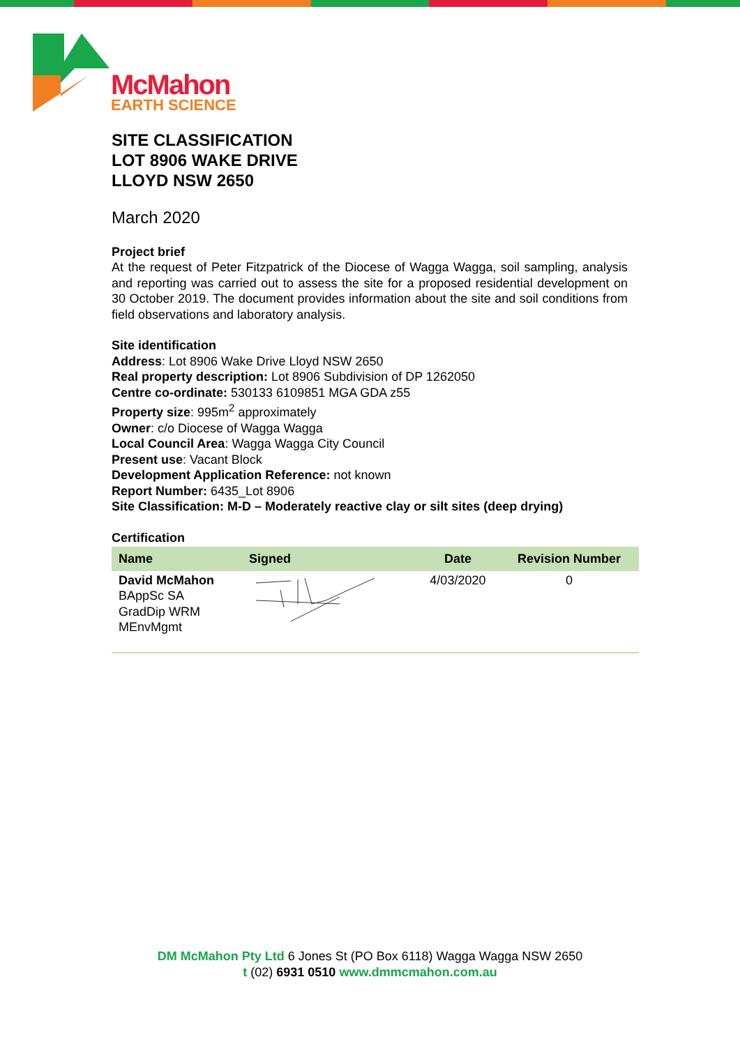McMahon
EARTH SCIENCE
SITE CLASSIFICATION
LOT 8906 WAKE DRIVE
LLOYD NSW 2650
March 2020
Project brief
At the request of Peter Fitzpatrick of the Diocese of Wagga Wagga, soil sampling, analysis and reporting was carried out to assess the site for a proposed residential development on 30 October 2019. The document provides information about the site and soil conditions from field observations and laboratory analysis.
Site identification
Address: Lot 8906 Wake Drive Lloyd NSW 2650
Real property description: Lot 8906 Subdivision of DP 1262050
Centre co-ordinate: 530133 6109851 MGA GDA z55
Property size: 995m<sup>2</sup> approximately
Owner: c/o Diocese of Wagga Wagga
Local Council Area: Wagga Wagga City Council
Present use: Vacant Block
Development Application Reference: not known
Report Number: 6435_Lot 8906
Site Classification: M-D – Moderately reactive clay or silt sites (deep drying)
Certification
| Name | Signed | Date | Revision Number |
| --- | --- | --- | --- |
| David McMahon BAppSc SA GradDip WRM MEnvMgmt | | 4/03/2020 | 0 |
DM McMahon Pty Ltd 6 Jones St (PO Box 6118) Wagga Wagga NSW 2650
t (02) 6931 0510 www.dmmcmahon.com.au